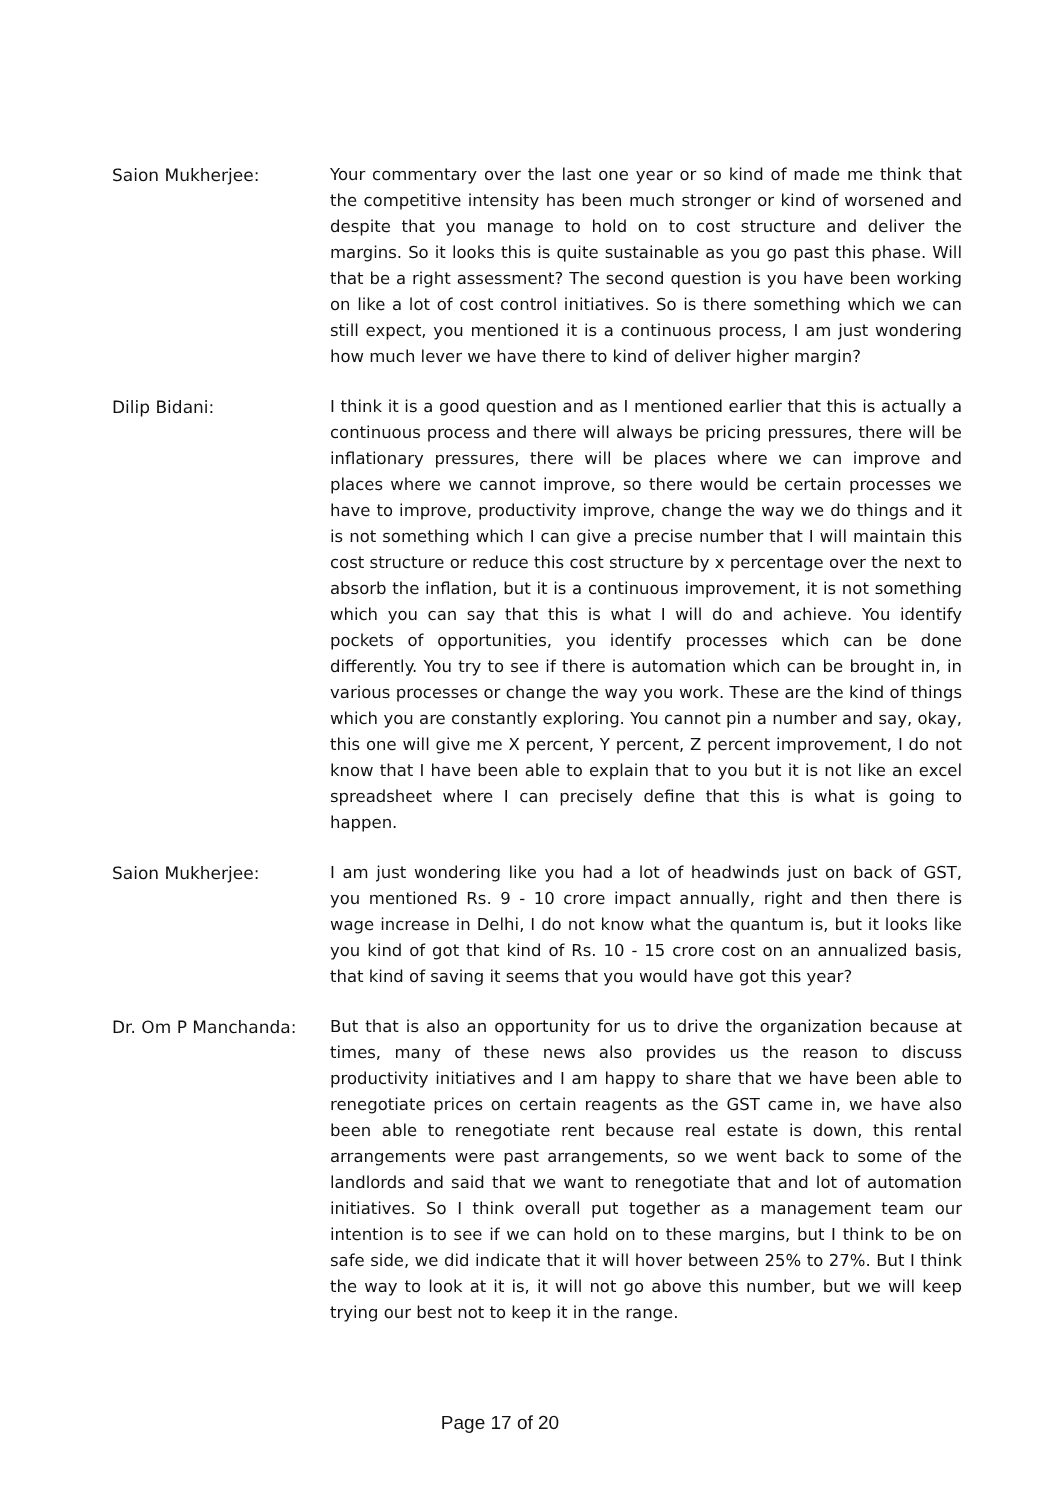Saion Mukherjee: Your commentary over the last one year or so kind of made me think that the competitive intensity has been much stronger or kind of worsened and despite that you manage to hold on to cost structure and deliver the margins. So it looks this is quite sustainable as you go past this phase. Will that be a right assessment? The second question is you have been working on like a lot of cost control initiatives. So is there something which we can still expect, you mentioned it is a continuous process, I am just wondering how much lever we have there to kind of deliver higher margin?
Dilip Bidani: I think it is a good question and as I mentioned earlier that this is actually a continuous process and there will always be pricing pressures, there will be inflationary pressures, there will be places where we can improve and places where we cannot improve, so there would be certain processes we have to improve, productivity improve, change the way we do things and it is not something which I can give a precise number that I will maintain this cost structure or reduce this cost structure by x percentage over the next to absorb the inflation, but it is a continuous improvement, it is not something which you can say that this is what I will do and achieve. You identify pockets of opportunities, you identify processes which can be done differently. You try to see if there is automation which can be brought in, in various processes or change the way you work. These are the kind of things which you are constantly exploring. You cannot pin a number and say, okay, this one will give me X percent, Y percent, Z percent improvement, I do not know that I have been able to explain that to you but it is not like an excel spreadsheet where I can precisely define that this is what is going to happen.
Saion Mukherjee: I am just wondering like you had a lot of headwinds just on back of GST, you mentioned Rs. 9 - 10 crore impact annually, right and then there is wage increase in Delhi, I do not know what the quantum is, but it looks like you kind of got that kind of Rs. 10 - 15 crore cost on an annualized basis, that kind of saving it seems that you would have got this year?
Dr. Om P Manchanda: But that is also an opportunity for us to drive the organization because at times, many of these news also provides us the reason to discuss productivity initiatives and I am happy to share that we have been able to renegotiate prices on certain reagents as the GST came in, we have also been able to renegotiate rent because real estate is down, this rental arrangements were past arrangements, so we went back to some of the landlords and said that we want to renegotiate that and lot of automation initiatives. So I think overall put together as a management team our intention is to see if we can hold on to these margins, but I think to be on safe side, we did indicate that it will hover between 25% to 27%. But I think the way to look at it is, it will not go above this number, but we will keep trying our best not to keep it in the range.
Page 17 of 20